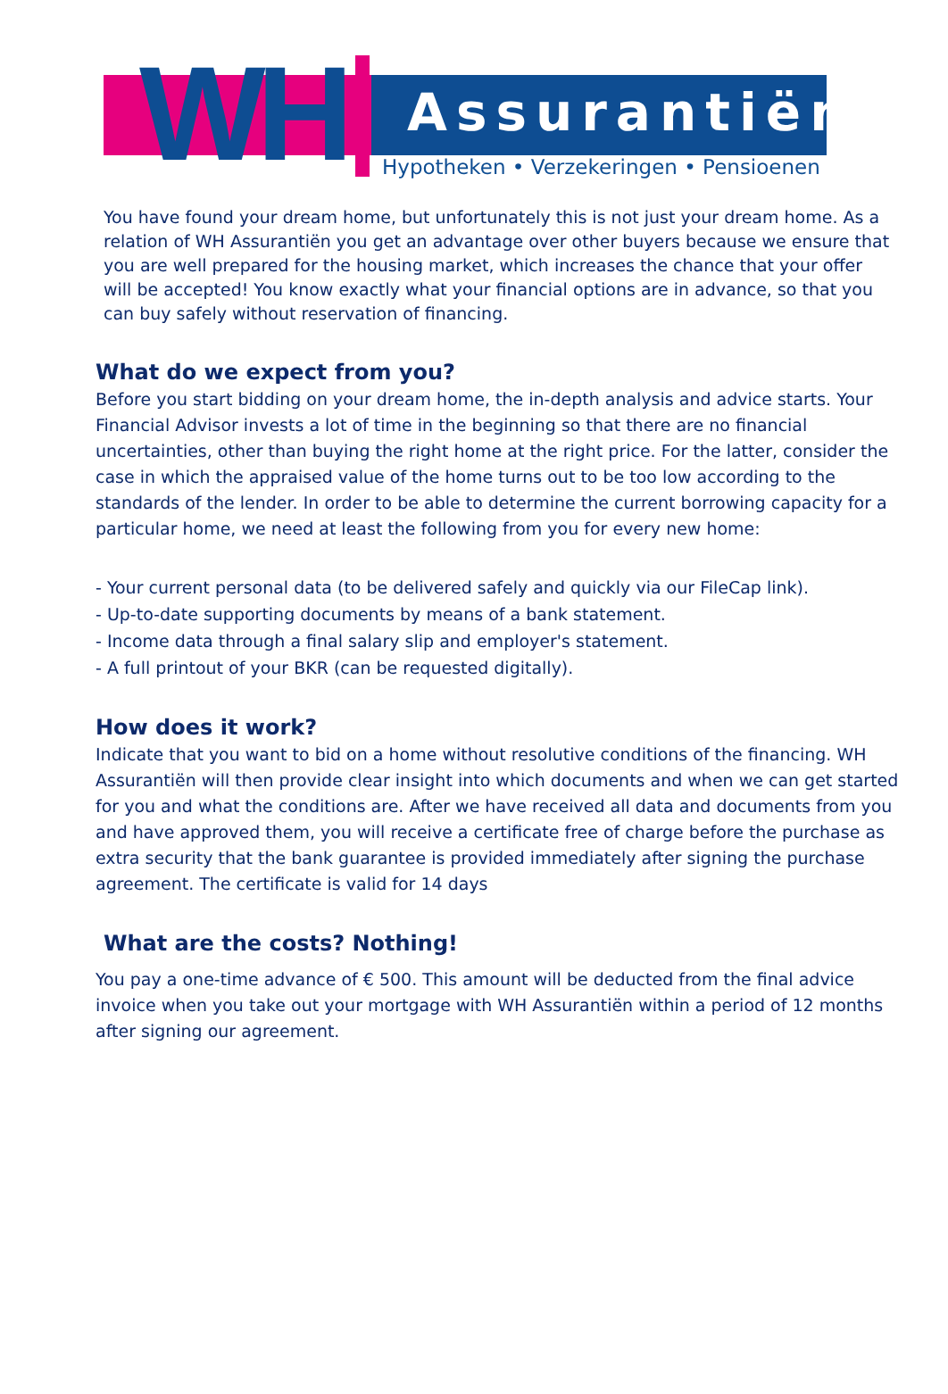WH Assurantiën
Hypotheken • Verzekeringen • Pensioenen
You have found your dream home, but unfortunately this is not just your dream home. As a relation of WH Assurantiën you get an advantage over other buyers because we ensure that you are well prepared for the housing market, which increases the chance that your offer will be accepted! You know exactly what your financial options are in advance, so that you can buy safely without reservation of financing.
What do we expect from you?
Before you start bidding on your dream home, the in-depth analysis and advice starts. Your Financial Advisor invests a lot of time in the beginning so that there are no financial uncertainties, other than buying the right home at the right price. For the latter, consider the case in which the appraised value of the home turns out to be too low according to the standards of the lender. In order to be able to determine the current borrowing capacity for a particular home, we need at least the following from you for every new home:
- Your current personal data (to be delivered safely and quickly via our FileCap link).
- Up-to-date supporting documents by means of a bank statement.
- Income data through a final salary slip and employer's statement.
- A full printout of your BKR (can be requested digitally).
How does it work?
Indicate that you want to bid on a home without resolutive conditions of the financing. WH Assurantiën will then provide clear insight into which documents and when we can get started for you and what the conditions are. After we have received all data and documents from you and have approved them, you will receive a certificate free of charge before the purchase as extra security that the bank guarantee is provided immediately after signing the purchase agreement. The certificate is valid for 14 days
What are the costs? Nothing!
You pay a one-time advance of € 500. This amount will be deducted from the final advice invoice when you take out your mortgage with WH Assurantiën within a period of 12 months after signing our agreement.